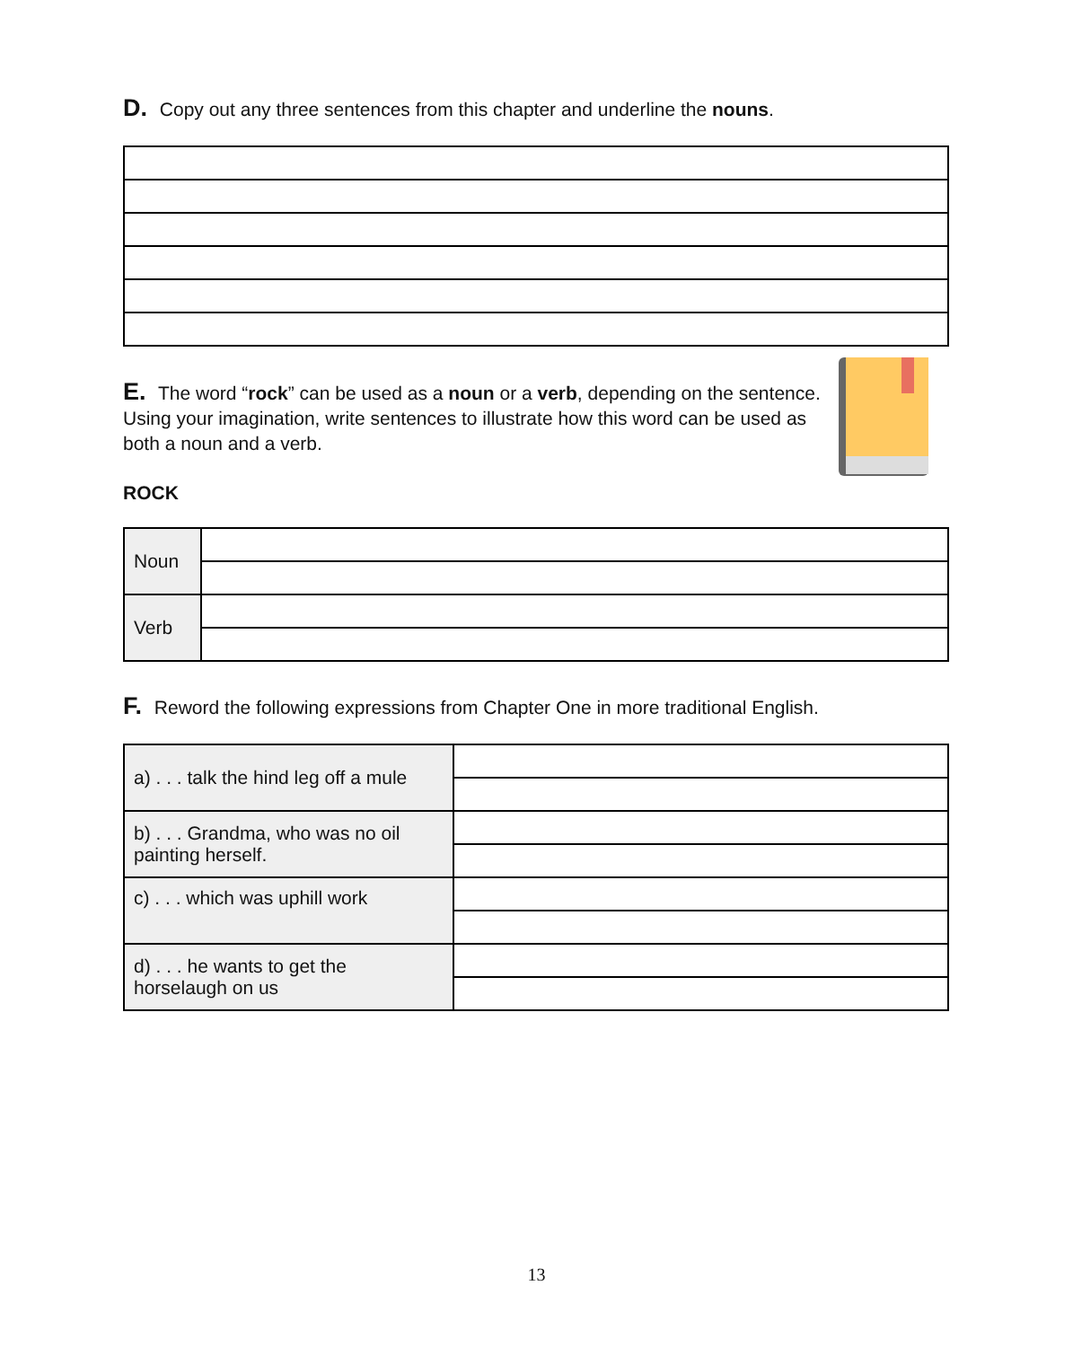D. Copy out any three sentences from this chapter and underline the nouns.
E. The word “rock” can be used as a noun or a verb, depending on the sentence. Using your imagination, write sentences to illustrate how this word can be used as both a noun and a verb.
ROCK
| Noun | |
| Verb | |
F. Reword the following expressions from Chapter One in more traditional English.
| a) . . . talk the hind leg off a mule | |
| b) . . . Grandma, who was no oil painting herself. | |
| c) . . . which was uphill work | |
| d) . . . he wants to get the horselaugh on us | |
13